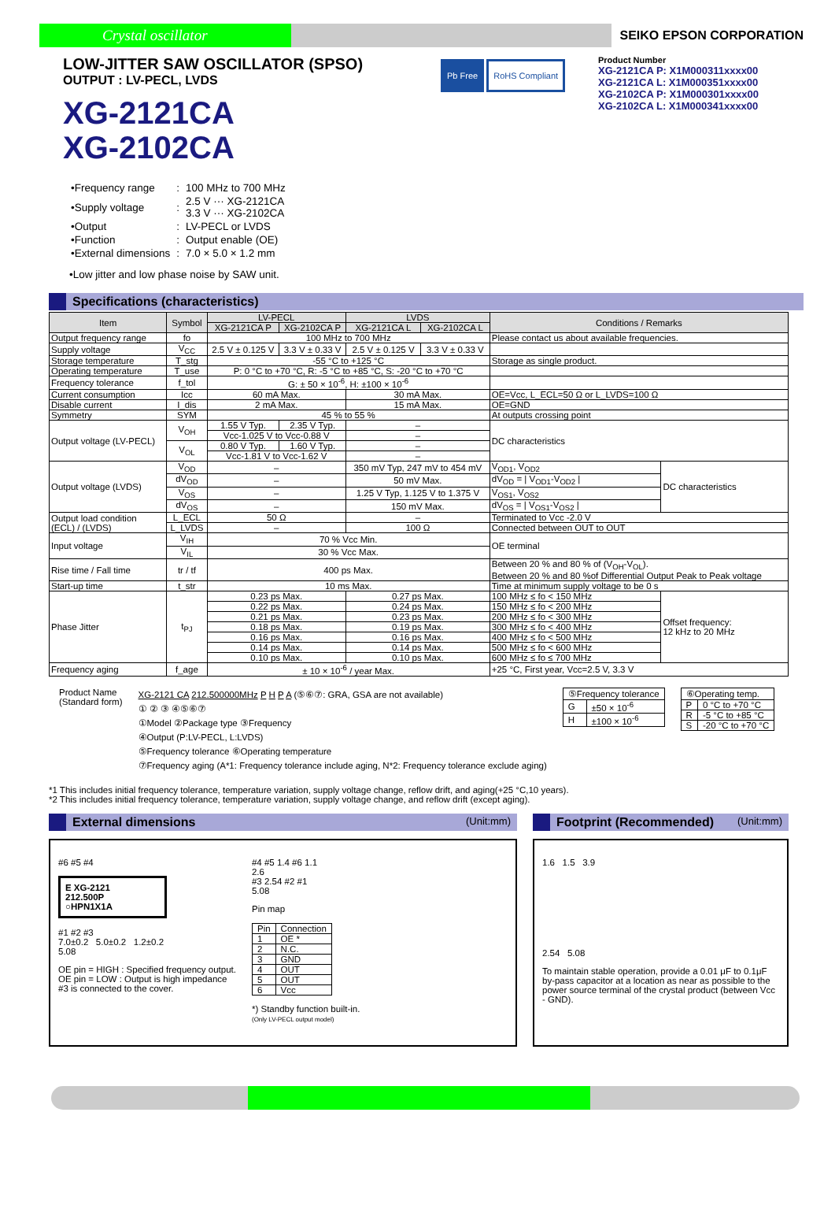Crystal oscillator
SEIKO EPSON CORPORATION
LOW-JITTER SAW OSCILLATOR (SPSO)
OUTPUT : LV-PECL, LVDS
XG-2121CA
XG-2102CA
Pb Free RoHS Compliant
Product Number
XG-2121CA P: X1M000311xxxx00
XG-2121CA L: X1M000351xxxx00
XG-2102CA P: X1M000301xxxx00
XG-2102CA L: X1M000341xxxx00
| •Frequency range | : | 100 MHz to 700 MHz |
| •Supply voltage | : | 2.5 V ··· XG-2121CA 3.3 V ··· XG-2102CA |
| •Output | : | LV-PECL or LVDS |
| •Function | : | Output enable (OE) |
| •External dimensions | : | 7.0 × 5.0 × 1.2 mm |
•Low jitter and low phase noise by SAW unit.
Specifications (characteristics)
| Item | Symbol | LV-PECL | | LVDS | | Conditions / Remarks | |
| --- | --- | --- | --- | --- | --- | --- | --- |
| | | XG-2121CA P | XG-2102CA P | XG-2121CA L | XG-2102CA L | | |
| Output frequency range | fo | 100 MHz to 700 MHz | | | | Please contact us about available frequencies. | |
| Supply voltage | V<sub>CC</sub> | 2.5 V ± 0.125 V | 3.3 V ± 0.33 V | 2.5 V ± 0.125 V | 3.3 V ± 0.33 V | | |
| Storage temperature | T_stg | -55 °C to +125 °C | | | | Storage as single product. | |
| Operating temperature | T_use | P: 0 °C to +70 °C, R: -5 °C to +85 °C, S: -20 °C to +70 °C | | | | | |
| Frequency tolerance | f_tol | G: ± 50 × 10<sup>-6</sup>, H: ±100 × 10<sup>-6</sup> | | | | | |
| Current consumption | Icc | 60 mA Max. | | 30 mA Max. | | OE=Vcc, L_ECL=50 Ω or L_LVDS=100 Ω | |
| Disable current | I_dis | 2 mA Max. | | 15 mA Max. | | OE=GND | |
| Symmetry | SYM | 45 % to 55 % | | | | At outputs crossing point | |
| Output voltage (LV-PECL) | V<sub>OH</sub> | 1.55 V Typ. | 2.35 V Typ. | – | | DC characteristics | |
| | | Vcc-1.025 V to Vcc-0.88 V | | – | | | |
| | V<sub>OL</sub> | 0.80 V Typ. | 1.60 V Typ. | – | | | |
| | | Vcc-1.81 V to Vcc-1.62 V | | – | | | |
| Output voltage (LVDS) | V<sub>OD</sub> | – | | 350 mV Typ, 247 mV to 454 mV | | V<sub>OD1</sub>, V<sub>OD2</sub> | DC characteristics |
| | dV<sub>OD</sub> | – | | 50 mV Max. | | dV<sub>OD</sub> = / V<sub>OD1</sub>-V<sub>OD2</sub> / | |
| | V<sub>OS</sub> | – | | 1.25 V Typ, 1.125 V to 1.375 V | | V<sub>OS1</sub>, V<sub>OS2</sub> | |
| | dV<sub>OS</sub> | – | | 150 mV Max. | | dV<sub>OS</sub> = / V<sub>OS1</sub>-V<sub>OS2</sub> / | |
| Output load condition (ECL) / (LVDS) | L_ECL | 50 Ω | | – | | Terminated to Vcc -2.0 V | |
| | L_LVDS | – | | 100 Ω | | Connected between OUT to OUT | |
| Input voltage | V<sub>IH</sub> | 70 % Vcc Min. | | | | OE terminal | |
| | V<sub>IL</sub> | 30 % Vcc Max. | | | | | |
| Rise time / Fall time | tr / tf | 400 ps Max. | | | | Between 20 % and 80 % of (V<sub>OH</sub>-V<sub>OL</sub>). Between 20 % and 80 %of Differential Output Peak to Peak voltage | |
| Start-up time | t_str | 10 ms Max. | | | | Time at minimum supply voltage to be 0 s | |
| Phase Jitter | t<sub>PJ</sub> | 0.23 ps Max. | | 0.27 ps Max. | | 100 MHz ≤ fo < 150 MHz | Offset frequency: 12 kHz to 20 MHz |
| | | 0.22 ps Max. | | 0.24 ps Max. | | 150 MHz ≤ fo < 200 MHz | |
| | | 0.21 ps Max. | | 0.23 ps Max. | | 200 MHz ≤ fo < 300 MHz | |
| | | 0.18 ps Max. | | 0.19 ps Max. | | 300 MHz ≤ fo < 400 MHz | |
| | | 0.16 ps Max. | | 0.16 ps Max. | | 400 MHz ≤ fo < 500 MHz | |
| | | 0.14 ps Max. | | 0.14 ps Max. | | 500 MHz ≤ fo < 600 MHz | |
| | | 0.10 ps Max. | | 0.10 ps Max. | | 600 MHz ≤ fo ≤ 700 MHz | |
| Frequency aging | f_age | ± 10 × 10<sup>-6</sup> / year Max. | | | | +25 °C, First year, Vcc=2.5 V, 3.3 V | |
Product Name
(Standard form)
XG-2121 CA 212.500000MHz P H P A (⑤⑥⑦: GRA, GSA are not available)
① ② ③ ④⑤⑥⑦
①Model ②Package type ③Frequency
④Output (P:LV-PECL, L:LVDS)
⑤Frequency tolerance ⑥Operating temperature
⑦Frequency aging (A*1: Frequency tolerance include aging, N*2: Frequency tolerance exclude aging)
| ⑤Frequency tolerance | |
| G | ±50 × 10<sup>-6</sup> |
| H | ±100 × 10<sup>-6</sup> |
| ⑥Operating temp. | |
| P | 0 °C to +70 °C |
| R | -5 °C to +85 °C |
| S | -20 °C to +70 °C |
*1 This includes initial frequency tolerance, temperature variation, supply voltage change, reflow drift, and aging(+25 °C,10 years).
*2 This includes initial frequency tolerance, temperature variation, supply voltage change, and reflow drift (except aging).
External dimensions (Unit:mm)
#6 #5 #4
E XG-2121
212.500P
○HPN1X1A
#1 #2 #3
7.0±0.2 5.0±0.2 1.2±0.2
5.08
OE pin = HIGH : Specified frequency output.
OE pin = LOW : Output is high impedance
#3 is connected to the cover.
#4 #5 1.4 #6 1.1
2.6
#3 2.54 #2 #1
5.08
Pin map
| Pin | Connection |
| 1 | OE * |
| 2 | N.C. |
| 3 | GND |
| 4 | OUT |
| 5 | OUT |
| 6 | Vcc |
*) Standby function built-in.
(Only LV-PECL output model)
Footprint (Recommended) (Unit:mm)
1.6 1.5 3.9
2.54 5.08
To maintain stable operation, provide a 0.01 μF to 0.1μF by-pass capacitor at a location as near as possible to the power source terminal of the crystal product (between Vcc - GND).